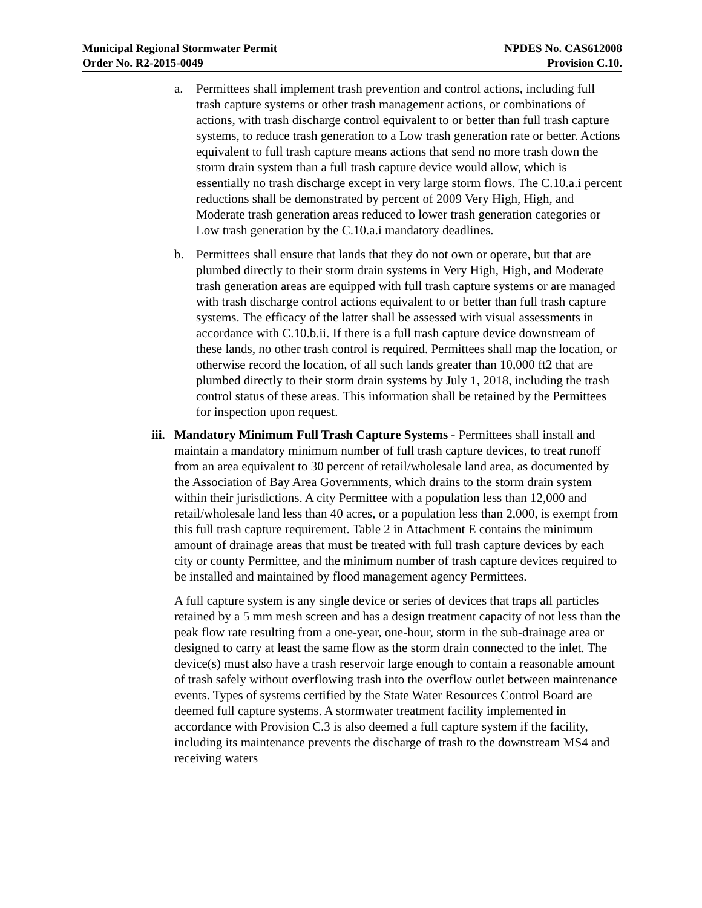Municipal Regional Stormwater Permit
Order No. R2-2015-0049
NPDES No. CAS612008
Provision C.10.
a. Permittees shall implement trash prevention and control actions, including full trash capture systems or other trash management actions, or combinations of actions, with trash discharge control equivalent to or better than full trash capture systems, to reduce trash generation to a Low trash generation rate or better. Actions equivalent to full trash capture means actions that send no more trash down the storm drain system than a full trash capture device would allow, which is essentially no trash discharge except in very large storm flows. The C.10.a.i percent reductions shall be demonstrated by percent of 2009 Very High, High, and Moderate trash generation areas reduced to lower trash generation categories or Low trash generation by the C.10.a.i mandatory deadlines.
b. Permittees shall ensure that lands that they do not own or operate, but that are plumbed directly to their storm drain systems in Very High, High, and Moderate trash generation areas are equipped with full trash capture systems or are managed with trash discharge control actions equivalent to or better than full trash capture systems. The efficacy of the latter shall be assessed with visual assessments in accordance with C.10.b.ii. If there is a full trash capture device downstream of these lands, no other trash control is required. Permittees shall map the location, or otherwise record the location, of all such lands greater than 10,000 ft2 that are plumbed directly to their storm drain systems by July 1, 2018, including the trash control status of these areas. This information shall be retained by the Permittees for inspection upon request.
iii.
Mandatory Minimum Full Trash Capture Systems - Permittees shall install and maintain a mandatory minimum number of full trash capture devices, to treat runoff from an area equivalent to 30 percent of retail/wholesale land area, as documented by the Association of Bay Area Governments, which drains to the storm drain system within their jurisdictions. A city Permittee with a population less than 12,000 and retail/wholesale land less than 40 acres, or a population less than 2,000, is exempt from this full trash capture requirement. Table 2 in Attachment E contains the minimum amount of drainage areas that must be treated with full trash capture devices by each city or county Permittee, and the minimum number of trash capture devices required to be installed and maintained by flood management agency Permittees.
A full capture system is any single device or series of devices that traps all particles retained by a 5 mm mesh screen and has a design treatment capacity of not less than the peak flow rate resulting from a one-year, one-hour, storm in the sub-drainage area or designed to carry at least the same flow as the storm drain connected to the inlet. The device(s) must also have a trash reservoir large enough to contain a reasonable amount of trash safely without overflowing trash into the overflow outlet between maintenance events. Types of systems certified by the State Water Resources Control Board are deemed full capture systems. A stormwater treatment facility implemented in accordance with Provision C.3 is also deemed a full capture system if the facility, including its maintenance prevents the discharge of trash to the downstream MS4 and receiving waters